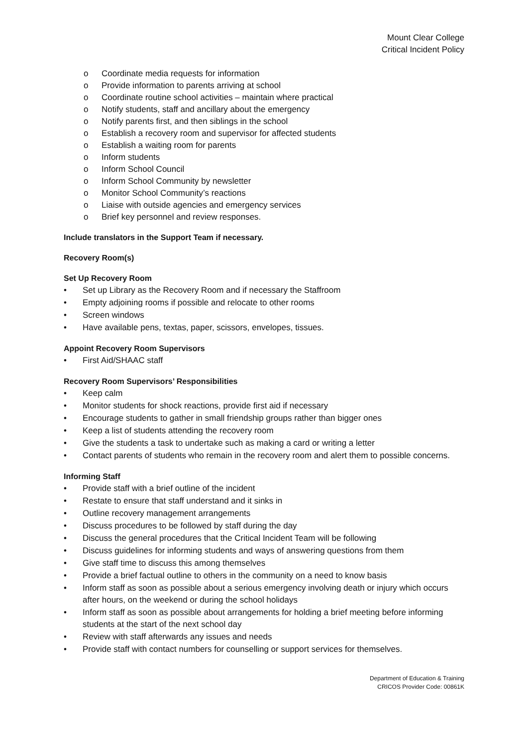Mount Clear College
Critical Incident Policy
o Coordinate media requests for information
o Provide information to parents arriving at school
o Coordinate routine school activities – maintain where practical
o Notify students, staff and ancillary about the emergency
o Notify parents first, and then siblings in the school
o Establish a recovery room and supervisor for affected students
o Establish a waiting room for parents
o Inform students
o Inform School Council
o Inform School Community by newsletter
o Monitor School Community’s reactions
o Liaise with outside agencies and emergency services
o Brief key personnel and review responses.
Include translators in the Support Team if necessary.
Recovery Room(s)
Set Up Recovery Room
• Set up Library as the Recovery Room and if necessary the Staffroom
• Empty adjoining rooms if possible and relocate to other rooms
• Screen windows
• Have available pens, textas, paper, scissors, envelopes, tissues.
Appoint Recovery Room Supervisors
• First Aid/SHAAC staff
Recovery Room Supervisors’ Responsibilities
• Keep calm
• Monitor students for shock reactions, provide first aid if necessary
• Encourage students to gather in small friendship groups rather than bigger ones
• Keep a list of students attending the recovery room
• Give the students a task to undertake such as making a card or writing a letter
• Contact parents of students who remain in the recovery room and alert them to possible concerns.
Informing Staff
• Provide staff with a brief outline of the incident
• Restate to ensure that staff understand and it sinks in
• Outline recovery management arrangements
• Discuss procedures to be followed by staff during the day
• Discuss the general procedures that the Critical Incident Team will be following
• Discuss guidelines for informing students and ways of answering questions from them
• Give staff time to discuss this among themselves
• Provide a brief factual outline to others in the community on a need to know basis
• Inform staff as soon as possible about a serious emergency involving death or injury which occurs after hours, on the weekend or during the school holidays
• Inform staff as soon as possible about arrangements for holding a brief meeting before informing students at the start of the next school day
• Review with staff afterwards any issues and needs
• Provide staff with contact numbers for counselling or support services for themselves.
Department of Education & Training
CRICOS Provider Code: 00861K